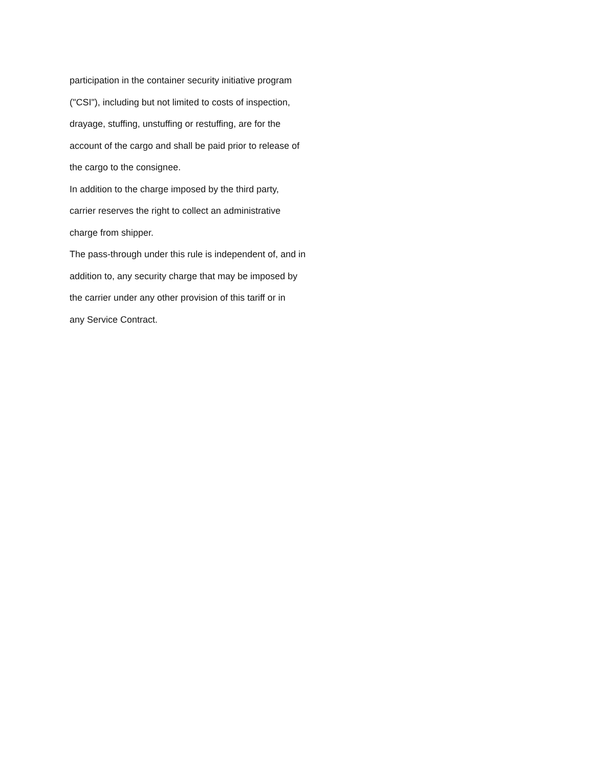participation in the container security initiative program
("CSI"), including but not limited to costs of inspection,
drayage, stuffing, unstuffing or restuffing, are for the
account of the cargo and shall be paid prior to release of
the cargo to the consignee.
In addition to the charge imposed by the third party,
carrier reserves the right to collect an administrative
charge from shipper.
The pass-through under this rule is independent of, and in
addition to, any security charge that may be imposed by
the carrier under any other provision of this tariff or in
any Service Contract.